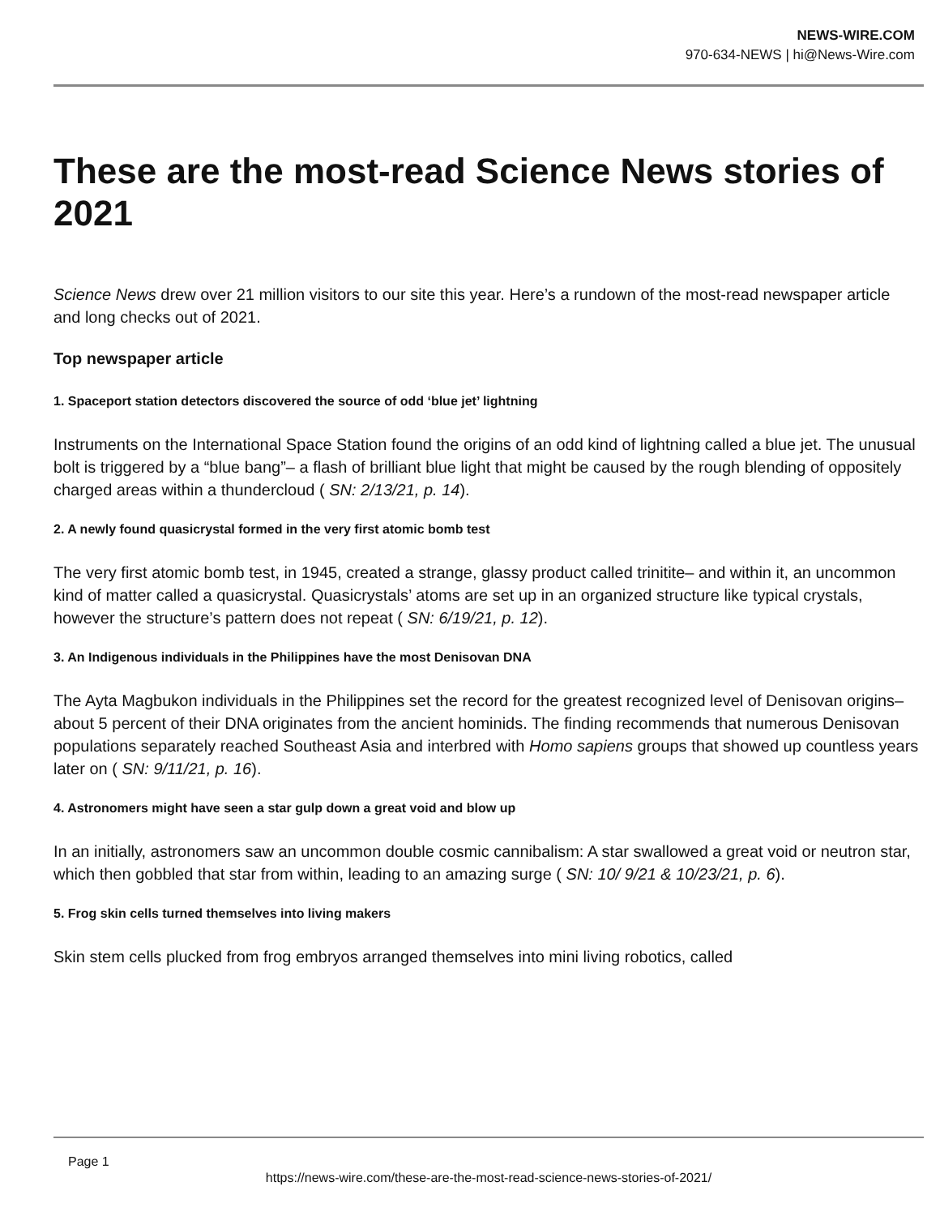NEWS-WIRE.COM
970-634-NEWS | hi@News-Wire.com
These are the most-read Science News stories of 2021
Science News drew over 21 million visitors to our site this year. Here’s a rundown of the most-read newspaper article and long checks out of 2021.
Top newspaper article
1. Spaceport station detectors discovered the source of odd ‘blue jet’ lightning
Instruments on the International Space Station found the origins of an odd kind of lightning called a blue jet. The unusual bolt is triggered by a “blue bang”– a flash of brilliant blue light that might be caused by the rough blending of oppositely charged areas within a thundercloud ( SN: 2/13/21, p. 14).
2. A newly found quasicrystal formed in the very first atomic bomb test
The very first atomic bomb test, in 1945, created a strange, glassy product called trinitite– and within it, an uncommon kind of matter called a quasicrystal. Quasicrystals’ atoms are set up in an organized structure like typical crystals, however the structure’s pattern does not repeat ( SN: 6/19/21, p. 12).
3. An Indigenous individuals in the Philippines have the most Denisovan DNA
The Ayta Magbukon individuals in the Philippines set the record for the greatest recognized level of Denisovan origins– about 5 percent of their DNA originates from the ancient hominids. The finding recommends that numerous Denisovan populations separately reached Southeast Asia and interbred with Homo sapiens groups that showed up countless years later on ( SN: 9/11/21, p. 16).
4. Astronomers might have seen a star gulp down a great void and blow up
In an initially, astronomers saw an uncommon double cosmic cannibalism: A star swallowed a great void or neutron star, which then gobbled that star from within, leading to an amazing surge ( SN: 10/ 9/21 & 10/23/21, p. 6).
5. Frog skin cells turned themselves into living makers
Skin stem cells plucked from frog embryos arranged themselves into mini living robotics, called
Page 1
https://news-wire.com/these-are-the-most-read-science-news-stories-of-2021/